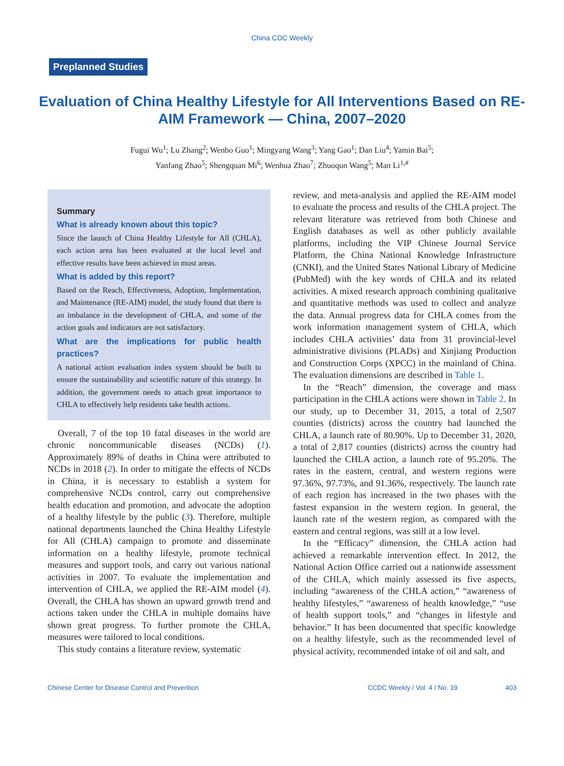China CDC Weekly
Preplanned Studies
Evaluation of China Healthy Lifestyle for All Interventions Based on RE-AIM Framework — China, 2007–2020
Fugui Wu<sup>1</sup>; Lu Zhang<sup>2</sup>; Wenbo Guo<sup>1</sup>; Mingyang Wang<sup>3</sup>; Yang Gao<sup>1</sup>; Dan Liu<sup>4</sup>; Yamin Bai<sup>5</sup>;
Yanfang Zhao<sup>5</sup>; Shengquan Mi<sup>6</sup>; Wenhua Zhao<sup>7</sup>; Zhuoqun Wang<sup>5</sup>; Man Li<sup>1,#</sup>
Summary
What is already known about this topic?
Since the launch of China Healthy Lifestyle for All (CHLA), each action area has been evaluated at the local level and effective results have been achieved in most areas.
What is added by this report?
Based on the Reach, Effectiveness, Adoption, Implementation, and Maintenance (RE-AIM) model, the study found that there is an imbalance in the development of CHLA, and some of the action goals and indicators are not satisfactory.
What are the implications for public health practices?
A national action evaluation index system should be built to ensure the sustainability and scientific nature of this strategy. In addition, the government needs to attach great importance to CHLA to effectively help residents take health actions.
Overall, 7 of the top 10 fatal diseases in the world are chronic noncommunicable diseases (NCDs) (1). Approximately 89% of deaths in China were attributed to NCDs in 2018 (2). In order to mitigate the effects of NCDs in China, it is necessary to establish a system for comprehensive NCDs control, carry out comprehensive health education and promotion, and advocate the adoption of a healthy lifestyle by the public (3). Therefore, multiple national departments launched the China Healthy Lifestyle for All (CHLA) campaign to promote and disseminate information on a healthy lifestyle, promote technical measures and support tools, and carry out various national activities in 2007. To evaluate the implementation and intervention of CHLA, we applied the RE-AIM model (4). Overall, the CHLA has shown an upward growth trend and actions taken under the CHLA in multiple domains have shown great progress. To further promote the CHLA, measures were tailored to local conditions.
This study contains a literature review, systematic
review, and meta-analysis and applied the RE-AIM model to evaluate the process and results of the CHLA project. The relevant literature was retrieved from both Chinese and English databases as well as other publicly available platforms, including the VIP Chinese Journal Service Platform, the China National Knowledge Infrastructure (CNKI), and the United States National Library of Medicine (PubMed) with the key words of CHLA and its related activities. A mixed research approach combining qualitative and quantitative methods was used to collect and analyze the data. Annual progress data for CHLA comes from the work information management system of CHLA, which includes CHLA activities’ data from 31 provincial-level administrative divisions (PLADs) and Xinjiang Production and Construction Corps (XPCC) in the mainland of China. The evaluation dimensions are described in Table 1.
In the “Reach” dimension, the coverage and mass participation in the CHLA actions were shown in Table 2. In our study, up to December 31, 2015, a total of 2,507 counties (districts) across the country had launched the CHLA, a launch rate of 80.90%. Up to December 31, 2020, a total of 2,817 counties (districts) across the country had launched the CHLA action, a launch rate of 95.20%. The rates in the eastern, central, and western regions were 97.36%, 97.73%, and 91.36%, respectively. The launch rate of each region has increased in the two phases with the fastest expansion in the western region. In general, the launch rate of the western region, as compared with the eastern and central regions, was still at a low level.
In the “Efficacy” dimension, the CHLA action had achieved a remarkable intervention effect. In 2012, the National Action Office carried out a nationwide assessment of the CHLA, which mainly assessed its five aspects, including “awareness of the CHLA action,” “awareness of healthy lifestyles,” “awareness of health knowledge,” “use of health support tools,” and “changes in lifestyle and behavior.” It has been documented that specific knowledge on a healthy lifestyle, such as the recommended level of physical activity, recommended intake of oil and salt, and
Chinese Center for Disease Control and Prevention CCDC Weekly / Vol. 4 / No. 19 403